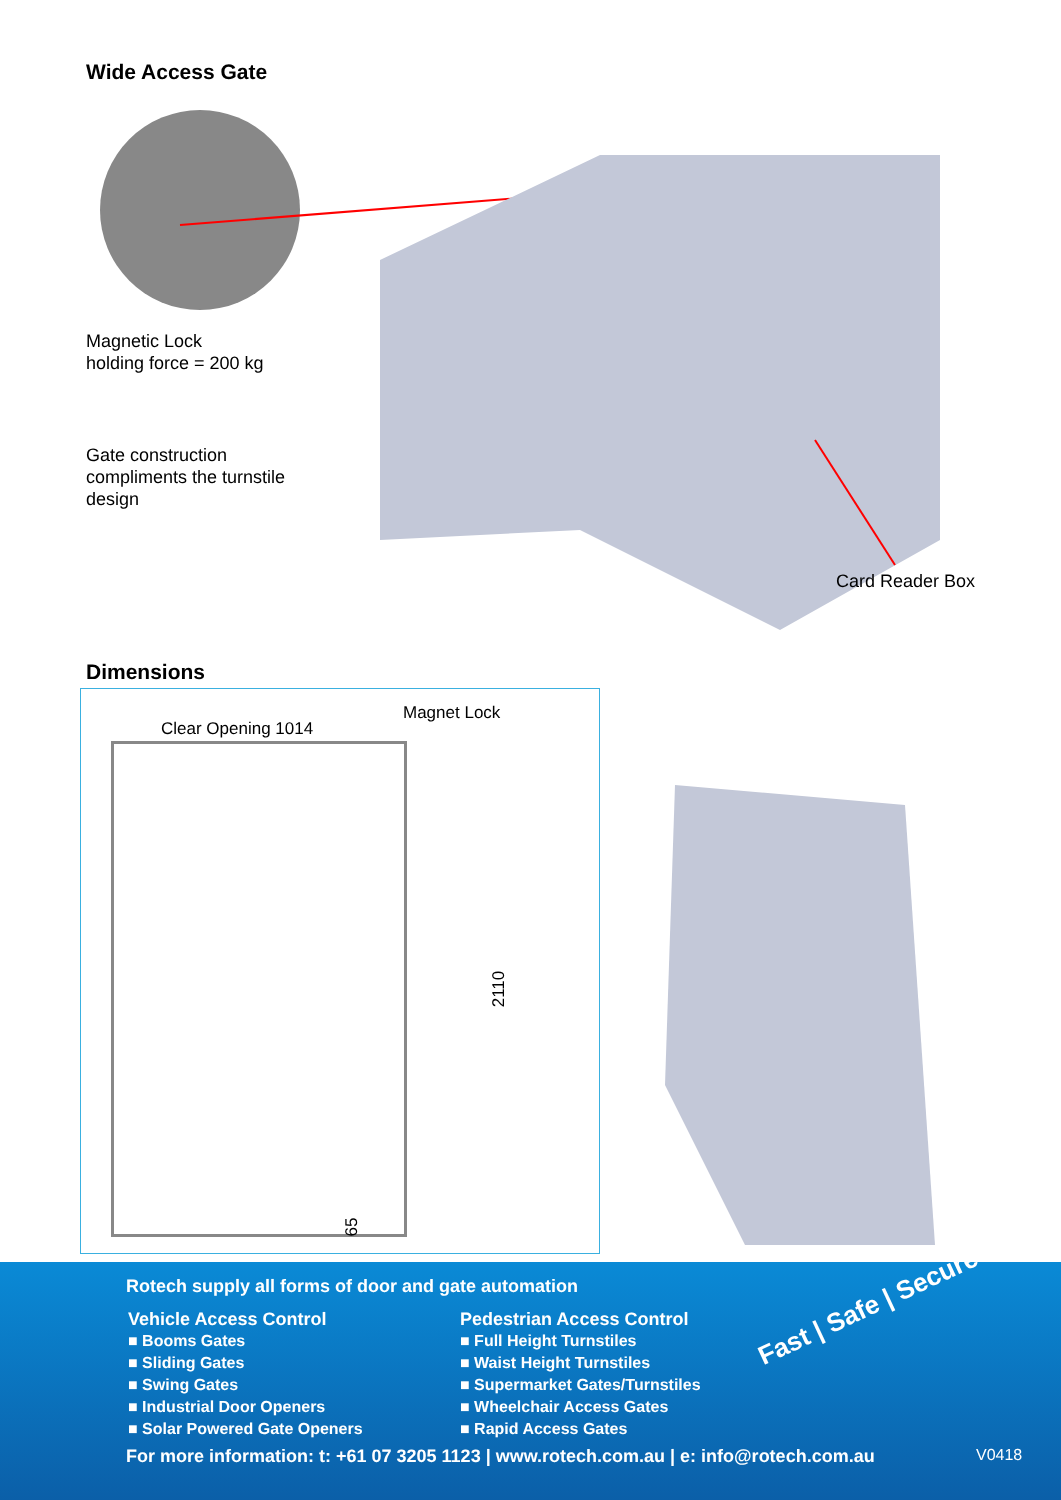Wide Access Gate
Magnetic Lock
holding force = 200 kg
Gate construction
compliments the turnstile
design
Card Reader Box
Dimensions
Clear Opening 1014
Magnet Lock
2110
65
Rotech supply all forms of door and gate automation
Vehicle Access Control
■ Booms Gates
■ Sliding Gates
■ Swing Gates
■ Industrial Door Openers
■ Solar Powered Gate Openers
Pedestrian Access Control
■ Full Height Turnstiles
■ Waist Height Turnstiles
■ Supermarket Gates/Turnstiles
■ Wheelchair Access Gates
■ Rapid Access Gates
Fast | Safe | Secure
For more information: t: +61 07 3205 1123 | www.rotech.com.au | e: info@rotech.com.au
V0418